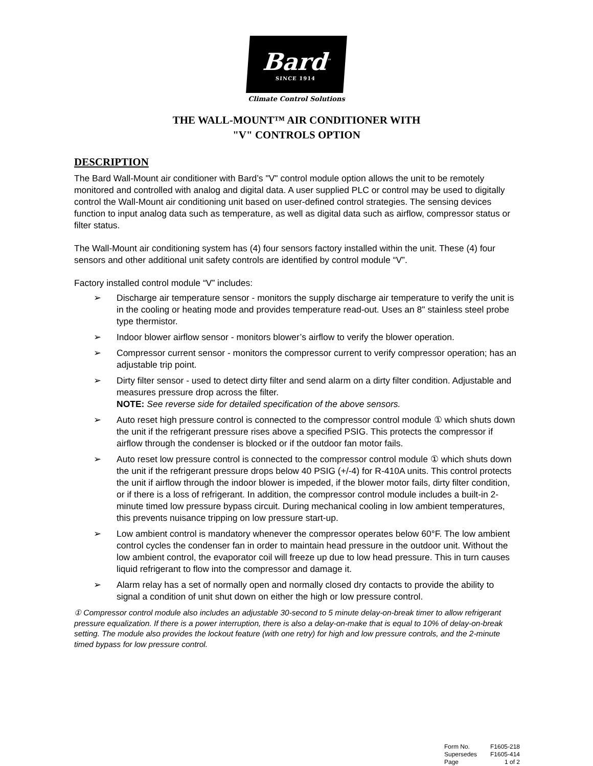Bard<sup>™</sup>
SINCE 1914
Climate Control Solutions
THE WALL-MOUNT™ AIR CONDITIONER WITH
"V" CONTROLS OPTION
DESCRIPTION
The Bard Wall-Mount air conditioner with Bard’s "V" control module option allows the unit to be remotely monitored and controlled with analog and digital data. A user supplied PLC or control may be used to digitally control the Wall-Mount air conditioning unit based on user-defined control strategies. The sensing devices function to input analog data such as temperature, as well as digital data such as airflow, compressor status or filter status.
The Wall-Mount air conditioning system has (4) four sensors factory installed within the unit. These (4) four sensors and other additional unit safety controls are identified by control module “V”.
Factory installed control module “V” includes:
➢ Discharge air temperature sensor - monitors the supply discharge air temperature to verify the unit is in the cooling or heating mode and provides temperature read-out. Uses an 8" stainless steel probe type thermistor.
➢ Indoor blower airflow sensor - monitors blower’s airflow to verify the blower operation.
➢ Compressor current sensor - monitors the compressor current to verify compressor operation; has an adjustable trip point.
➢ Dirty filter sensor - used to detect dirty filter and send alarm on a dirty filter condition. Adjustable and measures pressure drop across the filter.
NOTE: See reverse side for detailed specification of the above sensors.
➢ Auto reset high pressure control is connected to the compressor control module ① which shuts down the unit if the refrigerant pressure rises above a specified PSIG. This protects the compressor if airflow through the condenser is blocked or if the outdoor fan motor fails.
➢ Auto reset low pressure control is connected to the compressor control module ① which shuts down the unit if the refrigerant pressure drops below 40 PSIG (+/-4) for R-410A units. This control protects the unit if airflow through the indoor blower is impeded, if the blower motor fails, dirty filter condition, or if there is a loss of refrigerant. In addition, the compressor control module includes a built-in 2-minute timed low pressure bypass circuit. During mechanical cooling in low ambient temperatures, this prevents nuisance tripping on low pressure start-up.
➢ Low ambient control is mandatory whenever the compressor operates below 60°F. The low ambient control cycles the condenser fan in order to maintain head pressure in the outdoor unit. Without the low ambient control, the evaporator coil will freeze up due to low head pressure. This in turn causes liquid refrigerant to flow into the compressor and damage it.
➢ Alarm relay has a set of normally open and normally closed dry contacts to provide the ability to signal a condition of unit shut down on either the high or low pressure control.
① Compressor control module also includes an adjustable 30-second to 5 minute delay-on-break timer to allow refrigerant pressure equalization. If there is a power interruption, there is also a delay-on-make that is equal to 10% of delay-on-break setting. The module also provides the lockout feature (with one retry) for high and low pressure controls, and the 2-minute timed bypass for low pressure control.
| Form No. | F1605-218 |
| Supersedes | F1605-414 |
| Page | 1 of 2 |